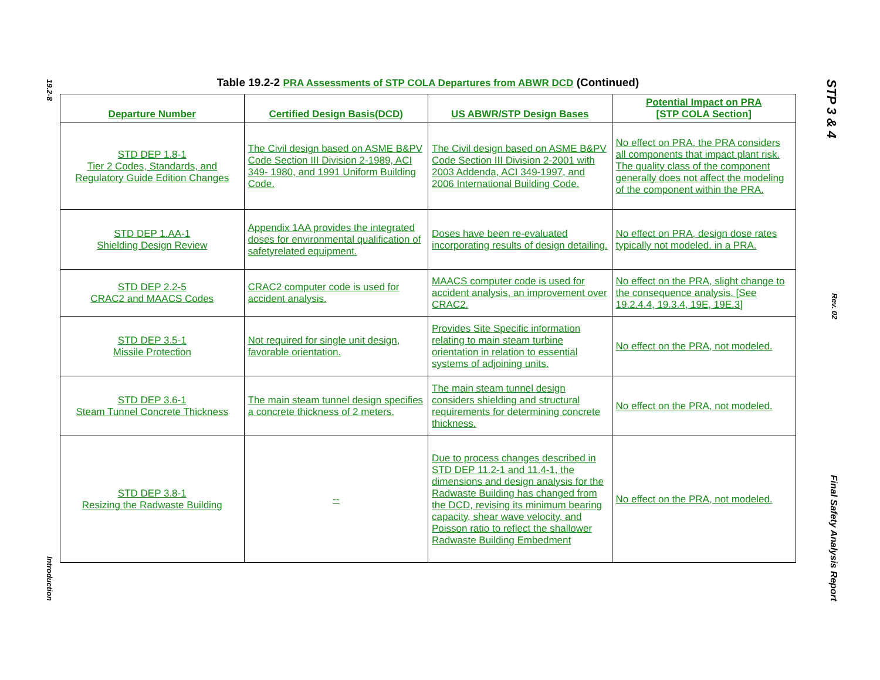19.2-8
Introduction
STP 3 & 4
Rev. 02
Final Safety Analysis Report
Table 19.2-2 PRA Assessments of STP COLA Departures from ABWR DCD (Continued)
| Departure Number | Certified Design Basis(DCD) | US ABWR/STP Design Bases | Potential Impact on PRA [STP COLA Section] |
| --- | --- | --- | --- |
| STD DEP 1.8-1 Tier 2 Codes, Standards, and Regulatory Guide Edition Changes | The Civil design based on ASME B&PV Code Section III Division 2-1989, ACI 349- 1980, and 1991 Uniform Building Code. | The Civil design based on ASME B&PV Code Section III Division 2-2001 with 2003 Addenda, ACI 349-1997, and 2006 International Building Code. | No effect on PRA, the PRA considers all components that impact plant risk. The quality class of the component generally does not affect the modeling of the component within the PRA. |
| STD DEP 1.AA-1 Shielding Design Review | Appendix 1AA provides the integrated doses for environmental qualification of safetyrelated equipment. | Doses have been re-evaluated incorporating results of design detailing. | No effect on PRA, design dose rates typically not modeled. in a PRA. |
| STD DEP 2.2-5 CRAC2 and MAACS Codes | CRAC2 computer code is used for accident analysis. | MAACS computer code is used for accident analysis, an improvement over CRAC2. | No effect on the PRA, slight change to the consequence analysis. [See 19.2.4.4, 19.3.4, 19E, 19E.3] |
| STD DEP 3.5-1 Missile Protection | Not required for single unit design, favorable orientation. | Provides Site Specific information relating to main steam turbine orientation in relation to essential systems of adjoining units. | No effect on the PRA, not modeled. |
| STD DEP 3.6-1 Steam Tunnel Concrete Thickness | The main steam tunnel design specifies a concrete thickness of 2 meters. | The main steam tunnel design considers shielding and structural requirements for determining concrete thickness. | No effect on the PRA, not modeled. |
| STD DEP 3.8-1 Resizing the Radwaste Building | -- | Due to process changes described in STD DEP 11.2-1 and 11.4-1, the dimensions and design analysis for the Radwaste Building has changed from the DCD, revising its minimum bearing capacity, shear wave velocity, and Poisson ratio to reflect the shallower Radwaste Building Embedment | No effect on the PRA, not modeled. |